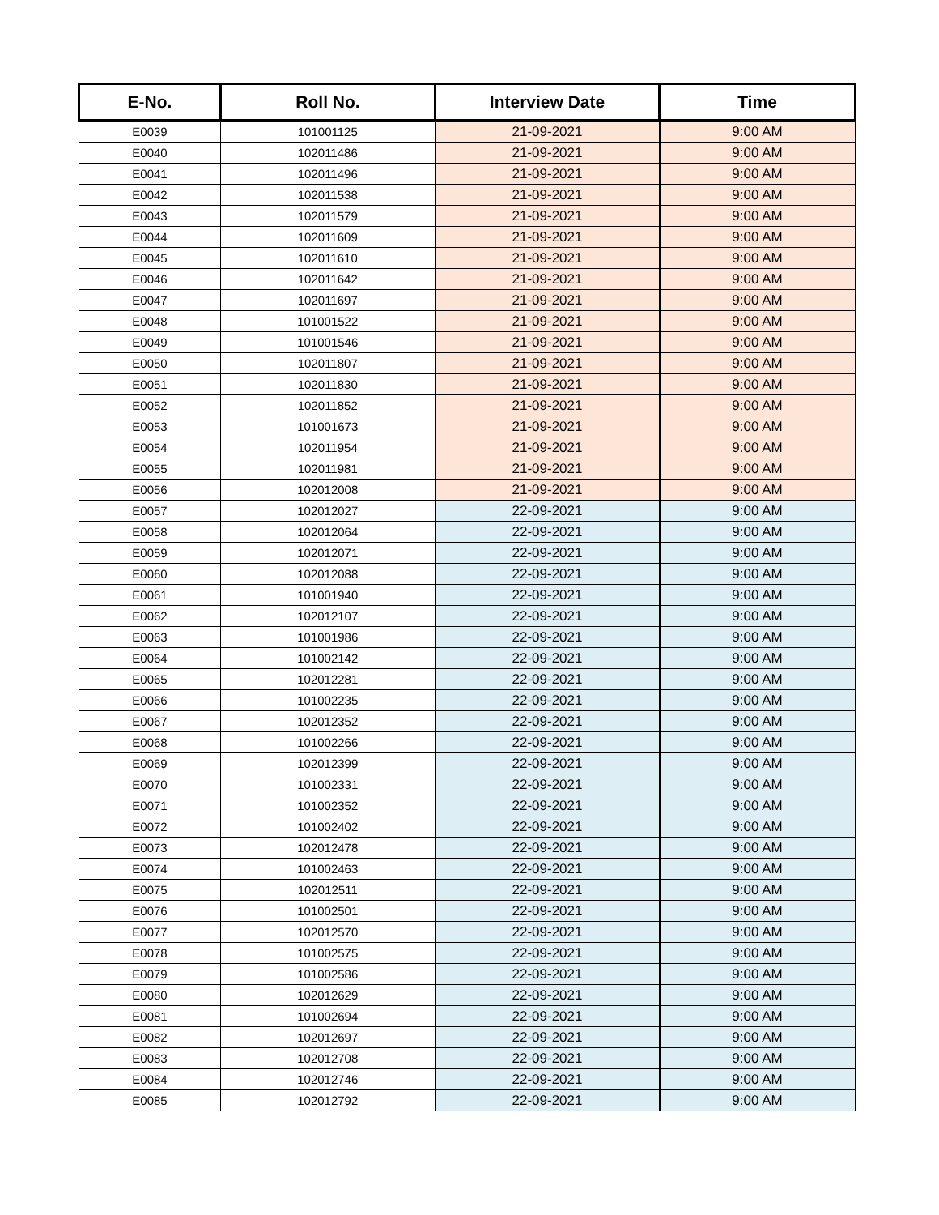| E-No. | Roll No. | Interview Date | Time |
| --- | --- | --- | --- |
| E0039 | 101001125 | 21-09-2021 | 9:00 AM |
| E0040 | 102011486 | 21-09-2021 | 9:00 AM |
| E0041 | 102011496 | 21-09-2021 | 9:00 AM |
| E0042 | 102011538 | 21-09-2021 | 9:00 AM |
| E0043 | 102011579 | 21-09-2021 | 9:00 AM |
| E0044 | 102011609 | 21-09-2021 | 9:00 AM |
| E0045 | 102011610 | 21-09-2021 | 9:00 AM |
| E0046 | 102011642 | 21-09-2021 | 9:00 AM |
| E0047 | 102011697 | 21-09-2021 | 9:00 AM |
| E0048 | 101001522 | 21-09-2021 | 9:00 AM |
| E0049 | 101001546 | 21-09-2021 | 9:00 AM |
| E0050 | 102011807 | 21-09-2021 | 9:00 AM |
| E0051 | 102011830 | 21-09-2021 | 9:00 AM |
| E0052 | 102011852 | 21-09-2021 | 9:00 AM |
| E0053 | 101001673 | 21-09-2021 | 9:00 AM |
| E0054 | 102011954 | 21-09-2021 | 9:00 AM |
| E0055 | 102011981 | 21-09-2021 | 9:00 AM |
| E0056 | 102012008 | 21-09-2021 | 9:00 AM |
| E0057 | 102012027 | 22-09-2021 | 9:00 AM |
| E0058 | 102012064 | 22-09-2021 | 9:00 AM |
| E0059 | 102012071 | 22-09-2021 | 9:00 AM |
| E0060 | 102012088 | 22-09-2021 | 9:00 AM |
| E0061 | 101001940 | 22-09-2021 | 9:00 AM |
| E0062 | 102012107 | 22-09-2021 | 9:00 AM |
| E0063 | 101001986 | 22-09-2021 | 9:00 AM |
| E0064 | 101002142 | 22-09-2021 | 9:00 AM |
| E0065 | 102012281 | 22-09-2021 | 9:00 AM |
| E0066 | 101002235 | 22-09-2021 | 9:00 AM |
| E0067 | 102012352 | 22-09-2021 | 9:00 AM |
| E0068 | 101002266 | 22-09-2021 | 9:00 AM |
| E0069 | 102012399 | 22-09-2021 | 9:00 AM |
| E0070 | 101002331 | 22-09-2021 | 9:00 AM |
| E0071 | 101002352 | 22-09-2021 | 9:00 AM |
| E0072 | 101002402 | 22-09-2021 | 9:00 AM |
| E0073 | 102012478 | 22-09-2021 | 9:00 AM |
| E0074 | 101002463 | 22-09-2021 | 9:00 AM |
| E0075 | 102012511 | 22-09-2021 | 9:00 AM |
| E0076 | 101002501 | 22-09-2021 | 9:00 AM |
| E0077 | 102012570 | 22-09-2021 | 9:00 AM |
| E0078 | 101002575 | 22-09-2021 | 9:00 AM |
| E0079 | 101002586 | 22-09-2021 | 9:00 AM |
| E0080 | 102012629 | 22-09-2021 | 9:00 AM |
| E0081 | 101002694 | 22-09-2021 | 9:00 AM |
| E0082 | 102012697 | 22-09-2021 | 9:00 AM |
| E0083 | 102012708 | 22-09-2021 | 9:00 AM |
| E0084 | 102012746 | 22-09-2021 | 9:00 AM |
| E0085 | 102012792 | 22-09-2021 | 9:00 AM |